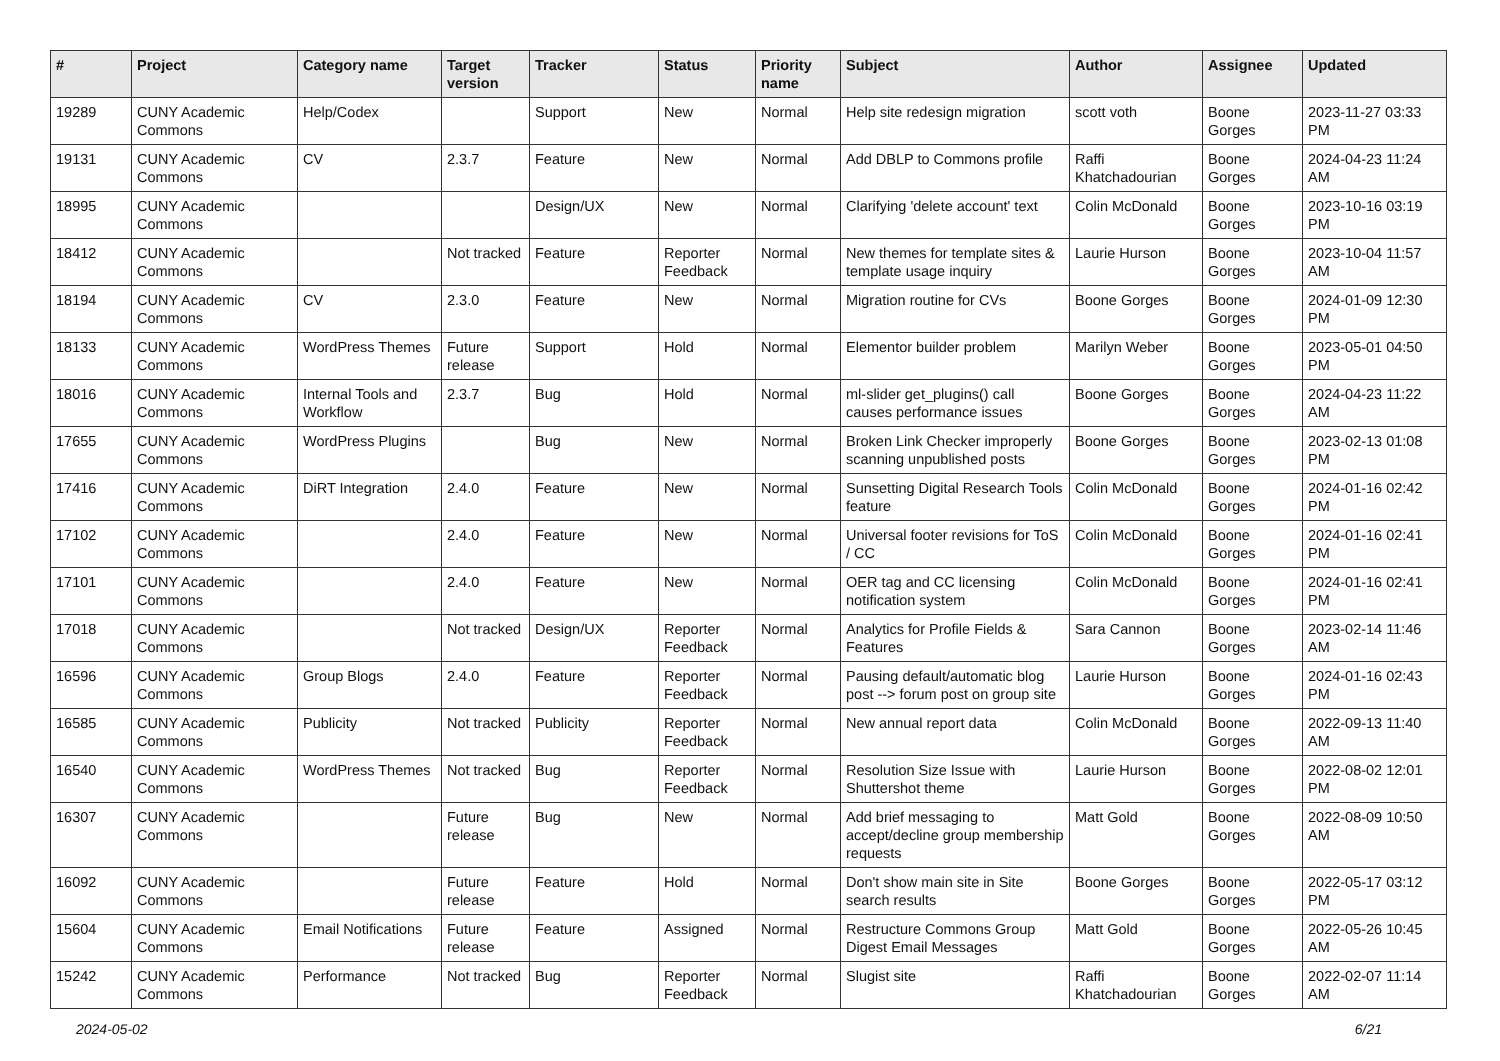| # | Project | Category name | Target version | Tracker | Status | Priority name | Subject | Author | Assignee | Updated |
| --- | --- | --- | --- | --- | --- | --- | --- | --- | --- | --- |
| 19289 | CUNY Academic Commons | Help/Codex | | Support | New | Normal | Help site redesign migration | scott voth | Boone Gorges | 2023-11-27 03:33 PM |
| 19131 | CUNY Academic Commons | CV | 2.3.7 | Feature | New | Normal | Add DBLP to Commons profile | Raffi Khatchadourian | Boone Gorges | 2024-04-23 11:24 AM |
| 18995 | CUNY Academic Commons | | | Design/UX | New | Normal | Clarifying 'delete account' text | Colin McDonald | Boone Gorges | 2023-10-16 03:19 PM |
| 18412 | CUNY Academic Commons | | Not tracked | Feature | Reporter Feedback | Normal | New themes for template sites & template usage inquiry | Laurie Hurson | Boone Gorges | 2023-10-04 11:57 AM |
| 18194 | CUNY Academic Commons | CV | 2.3.0 | Feature | New | Normal | Migration routine for CVs | Boone Gorges | Boone Gorges | 2024-01-09 12:30 PM |
| 18133 | CUNY Academic Commons | WordPress Themes | Future release | Support | Hold | Normal | Elementor builder problem | Marilyn Weber | Boone Gorges | 2023-05-01 04:50 PM |
| 18016 | CUNY Academic Commons | Internal Tools and Workflow | 2.3.7 | Bug | Hold | Normal | ml-slider get_plugins() call causes performance issues | Boone Gorges | Boone Gorges | 2024-04-23 11:22 AM |
| 17655 | CUNY Academic Commons | WordPress Plugins | | Bug | New | Normal | Broken Link Checker improperly scanning unpublished posts | Boone Gorges | Boone Gorges | 2023-02-13 01:08 PM |
| 17416 | CUNY Academic Commons | DiRT Integration | 2.4.0 | Feature | New | Normal | Sunsetting Digital Research Tools feature | Colin McDonald | Boone Gorges | 2024-01-16 02:42 PM |
| 17102 | CUNY Academic Commons | | 2.4.0 | Feature | New | Normal | Universal footer revisions for ToS / CC | Colin McDonald | Boone Gorges | 2024-01-16 02:41 PM |
| 17101 | CUNY Academic Commons | | 2.4.0 | Feature | New | Normal | OER tag and CC licensing notification system | Colin McDonald | Boone Gorges | 2024-01-16 02:41 PM |
| 17018 | CUNY Academic Commons | | Not tracked | Design/UX | Reporter Feedback | Normal | Analytics for Profile Fields & Features | Sara Cannon | Boone Gorges | 2023-02-14 11:46 AM |
| 16596 | CUNY Academic Commons | Group Blogs | 2.4.0 | Feature | Reporter Feedback | Normal | Pausing default/automatic blog post --> forum post on group site | Laurie Hurson | Boone Gorges | 2024-01-16 02:43 PM |
| 16585 | CUNY Academic Commons | Publicity | Not tracked | Publicity | Reporter Feedback | Normal | New annual report data | Colin McDonald | Boone Gorges | 2022-09-13 11:40 AM |
| 16540 | CUNY Academic Commons | WordPress Themes | Not tracked | Bug | Reporter Feedback | Normal | Resolution Size Issue with Shuttershot theme | Laurie Hurson | Boone Gorges | 2022-08-02 12:01 PM |
| 16307 | CUNY Academic Commons | | Future release | Bug | New | Normal | Add brief messaging to accept/decline group membership requests | Matt Gold | Boone Gorges | 2022-08-09 10:50 AM |
| 16092 | CUNY Academic Commons | | Future release | Feature | Hold | Normal | Don't show main site in Site search results | Boone Gorges | Boone Gorges | 2022-05-17 03:12 PM |
| 15604 | CUNY Academic Commons | Email Notifications | Future release | Feature | Assigned | Normal | Restructure Commons Group Digest Email Messages | Matt Gold | Boone Gorges | 2022-05-26 10:45 AM |
| 15242 | CUNY Academic Commons | Performance | Not tracked | Bug | Reporter Feedback | Normal | Slugist site | Raffi Khatchadourian | Boone Gorges | 2022-02-07 11:14 AM |
2024-05-02 6/21